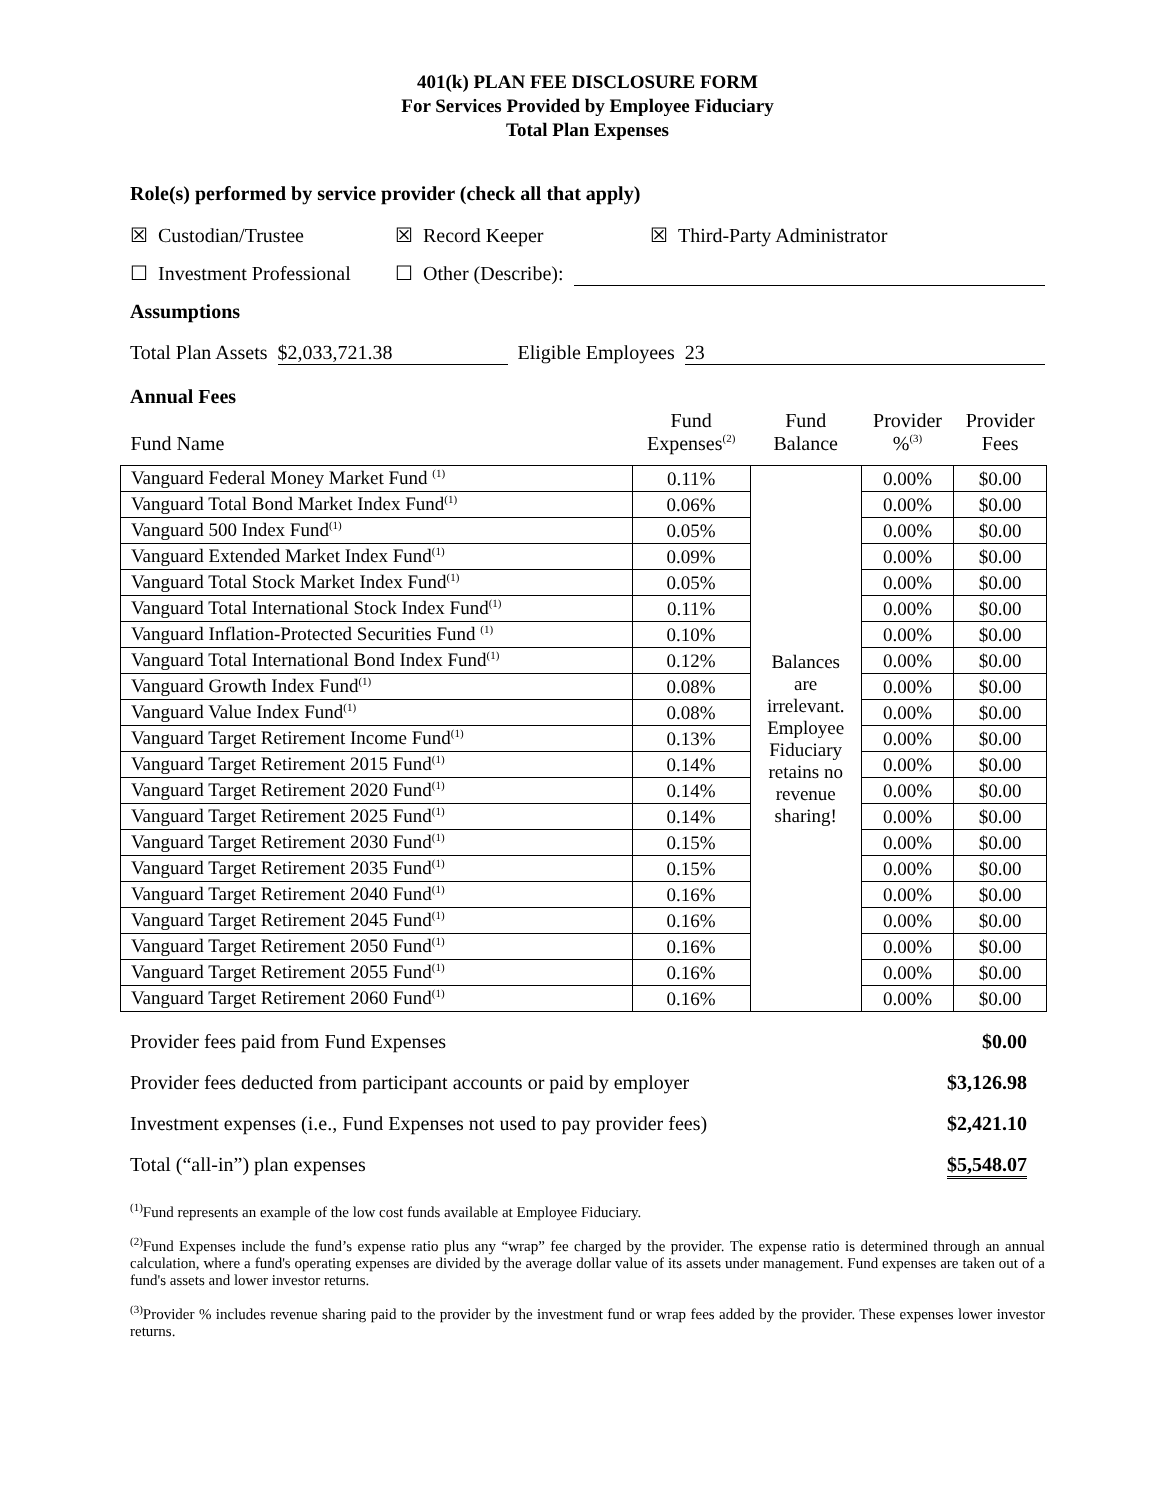401(k) PLAN FEE DISCLOSURE FORM
For Services Provided by Employee Fiduciary
Total Plan Expenses
Role(s) performed by service provider (check all that apply)
☒ Custodian/Trustee ☒ Record Keeper ☒ Third-Party Administrator
☐ Investment Professional ☐ Other (Describe):
Assumptions
Total Plan Assets $2,033,721.38 Eligible Employees 23
Annual Fees
| Fund Name | Fund Expenses<sup>(2)</sup> | Fund Balance | Provider %<sup>(3)</sup> | Provider Fees |
| --- | --- | --- | --- | --- |
| Vanguard Federal Money Market Fund <sup>(1)</sup> | 0.11% | Balances are irrelevant. Employee Fiduciary retains no revenue sharing! | 0.00% | $0.00 |
| Vanguard Total Bond Market Index Fund<sup>(1)</sup> | 0.06% | | 0.00% | $0.00 |
| Vanguard 500 Index Fund<sup>(1)</sup> | 0.05% | | 0.00% | $0.00 |
| Vanguard Extended Market Index Fund<sup>(1)</sup> | 0.09% | | 0.00% | $0.00 |
| Vanguard Total Stock Market Index Fund<sup>(1)</sup> | 0.05% | | 0.00% | $0.00 |
| Vanguard Total International Stock Index Fund<sup>(1)</sup> | 0.11% | | 0.00% | $0.00 |
| Vanguard Inflation-Protected Securities Fund <sup>(1)</sup> | 0.10% | | 0.00% | $0.00 |
| Vanguard Total International Bond Index Fund<sup>(1)</sup> | 0.12% | | 0.00% | $0.00 |
| Vanguard Growth Index Fund<sup>(1)</sup> | 0.08% | | 0.00% | $0.00 |
| Vanguard Value Index Fund<sup>(1)</sup> | 0.08% | | 0.00% | $0.00 |
| Vanguard Target Retirement Income Fund<sup>(1)</sup> | 0.13% | | 0.00% | $0.00 |
| Vanguard Target Retirement 2015 Fund<sup>(1)</sup> | 0.14% | | 0.00% | $0.00 |
| Vanguard Target Retirement 2020 Fund<sup>(1)</sup> | 0.14% | | 0.00% | $0.00 |
| Vanguard Target Retirement 2025 Fund<sup>(1)</sup> | 0.14% | | 0.00% | $0.00 |
| Vanguard Target Retirement 2030 Fund<sup>(1)</sup> | 0.15% | | 0.00% | $0.00 |
| Vanguard Target Retirement 2035 Fund<sup>(1)</sup> | 0.15% | | 0.00% | $0.00 |
| Vanguard Target Retirement 2040 Fund<sup>(1)</sup> | 0.16% | | 0.00% | $0.00 |
| Vanguard Target Retirement 2045 Fund<sup>(1)</sup> | 0.16% | | 0.00% | $0.00 |
| Vanguard Target Retirement 2050 Fund<sup>(1)</sup> | 0.16% | | 0.00% | $0.00 |
| Vanguard Target Retirement 2055 Fund<sup>(1)</sup> | 0.16% | | 0.00% | $0.00 |
| Vanguard Target Retirement 2060 Fund<sup>(1)</sup> | 0.16% | | 0.00% | $0.00 |
Provider fees paid from Fund Expenses $0.00
Provider fees deducted from participant accounts or paid by employer $3,126.98
Investment expenses (i.e., Fund Expenses not used to pay provider fees) $2,421.10
Total (“all-in”) plan expenses $5,548.07
<sup>(1)</sup> Fund represents an example of the low cost funds available at Employee Fiduciary.
<sup>(2)</sup> Fund Expenses include the fund’s expense ratio plus any “wrap” fee charged by the provider. The expense ratio is determined through an annual calculation, where a fund's operating expenses are divided by the average dollar value of its assets under management. Fund expenses are taken out of a fund's assets and lower investor returns.
<sup>(3)</sup> Provider % includes revenue sharing paid to the provider by the investment fund or wrap fees added by the provider. These expenses lower investor returns.